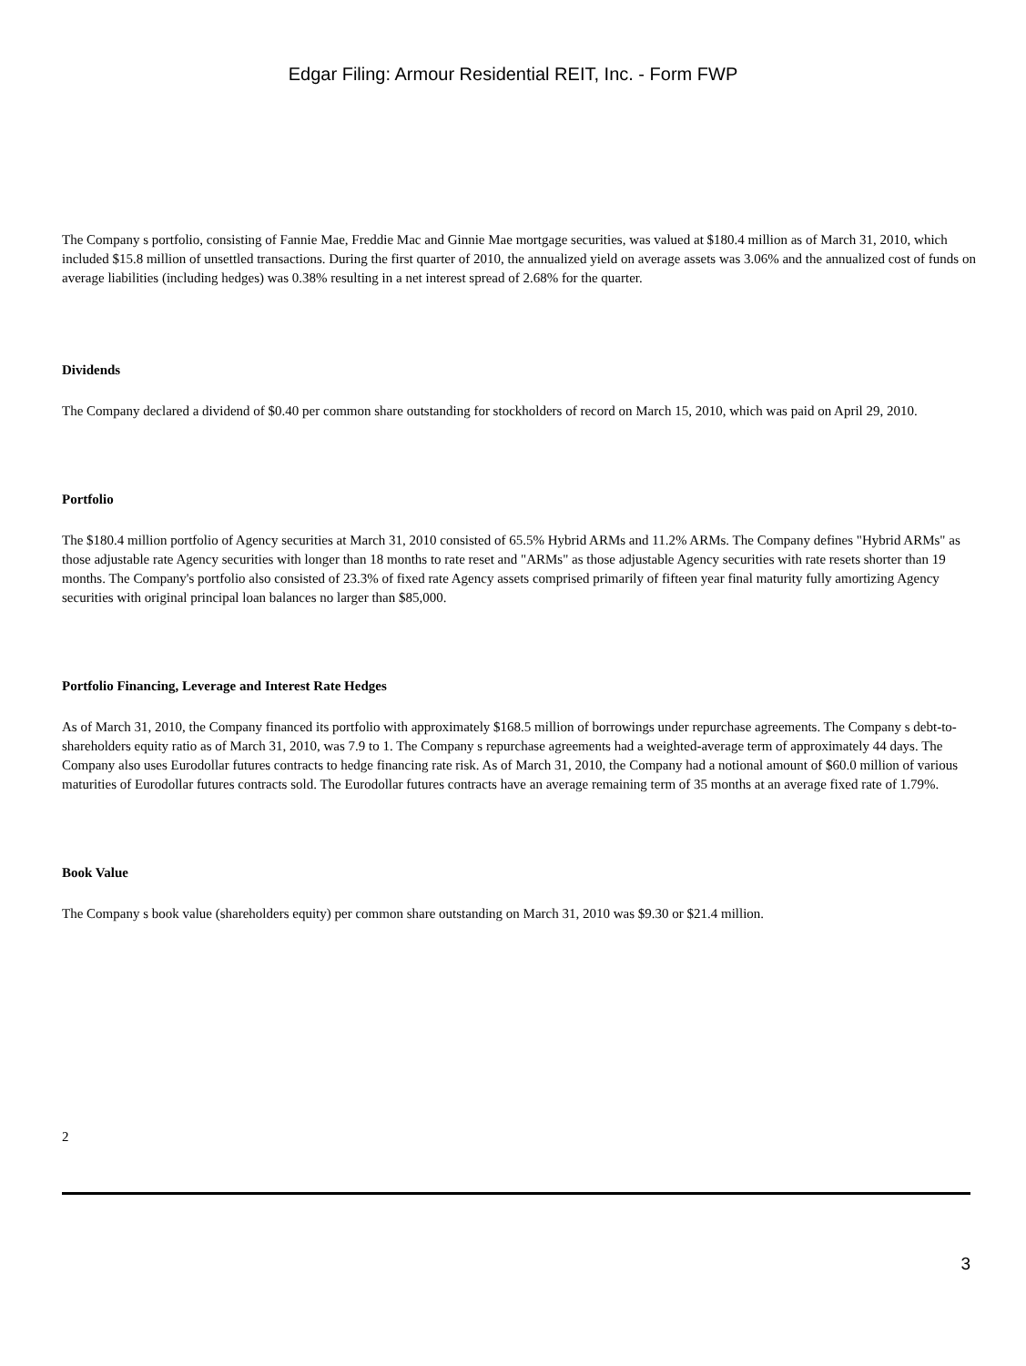Edgar Filing: Armour Residential REIT, Inc. - Form FWP
The Company s portfolio, consisting of Fannie Mae, Freddie Mac and Ginnie Mae mortgage securities, was valued at $180.4 million as of March 31, 2010, which included $15.8 million of unsettled transactions. During the first quarter of 2010, the annualized yield on average assets was 3.06% and the annualized cost of funds on average liabilities (including hedges) was 0.38% resulting in a net interest spread of 2.68% for the quarter.
Dividends
The Company declared a dividend of $0.40 per common share outstanding for stockholders of record on March 15, 2010, which was paid on April 29, 2010.
Portfolio
The $180.4 million portfolio of Agency securities at March 31, 2010 consisted of 65.5% Hybrid ARMs and 11.2% ARMs. The Company defines "Hybrid ARMs" as those adjustable rate Agency securities with longer than 18 months to rate reset and "ARMs" as those adjustable Agency securities with rate resets shorter than 19 months. The Company's portfolio also consisted of 23.3% of fixed rate Agency assets comprised primarily of fifteen year final maturity fully amortizing Agency securities with original principal loan balances no larger than $85,000.
Portfolio Financing, Leverage and Interest Rate Hedges
As of March 31, 2010, the Company financed its portfolio with approximately $168.5 million of borrowings under repurchase agreements. The Company s debt-to-shareholders equity ratio as of March 31, 2010, was 7.9 to 1. The Company s repurchase agreements had a weighted-average term of approximately 44 days. The Company also uses Eurodollar futures contracts to hedge financing rate risk. As of March 31, 2010, the Company had a notional amount of $60.0 million of various maturities of Eurodollar futures contracts sold. The Eurodollar futures contracts have an average remaining term of 35 months at an average fixed rate of 1.79%.
Book Value
The Company s book value (shareholders equity) per common share outstanding on March 31, 2010 was $9.30 or $21.4 million.
2
3